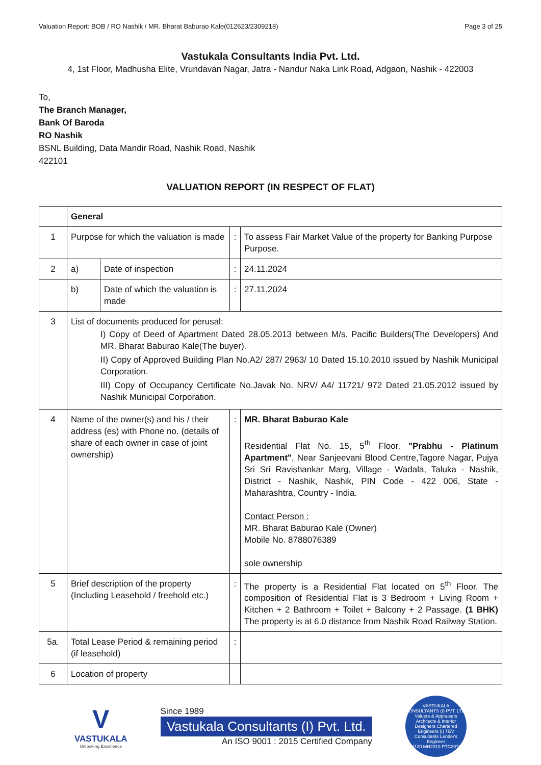Valuation Report: BOB / RO Nashik / MR. Bharat Baburao Kale(012623/2309218) Page 3 of 25
Vastukala Consultants India Pvt. Ltd.
4, 1st Floor, Madhusha Elite, Vrundavan Nagar, Jatra - Nandur Naka Link Road, Adgaon, Nashik - 422003
To,
The Branch Manager,
Bank Of Baroda
RO Nashik
BSNL Building, Data Mandir Road, Nashik Road, Nashik
422101
VALUATION REPORT (IN RESPECT OF FLAT)
| | General | | | |
| 1 | Purpose for which the valuation is made | | : | To assess Fair Market Value of the property for Banking Purpose Purpose. |
| 2 | a) | Date of inspection | : | 24.11.2024 |
| | b) | Date of which the valuation is made | : | 27.11.2024 |
| 3 | List of documents produced for perusal: I) Copy of Deed of Apartment Dated 28.05.2013 between M/s. Pacific Builders(The Developers) And MR. Bharat Baburao Kale(The buyer). II) Copy of Approved Building Plan No.A2/ 287/ 2963/ 10 Dated 15.10.2010 issued by Nashik Municipal Corporation. III) Copy of Occupancy Certificate No.Javak No. NRV/ A4/ 11721/ 972 Dated 21.05.2012 issued by Nashik Municipal Corporation. | | | |
| 4 | Name of the owner(s) and his / their address (es) with Phone no. (details of share of each owner in case of joint ownership) | | : | MR. Bharat Baburao Kale Residential Flat No. 15, 5<sup>th</sup> Floor, "Prabhu - Platinum Apartment" , Near Sanjeevani Blood Centre,Tagore Nagar, Pujya Sri Sri Ravishankar Marg, Village - Wadala, Taluka - Nashik, District - Nashik, Nashik, PIN Code - 422 006, State - Maharashtra, Country - India. Contact Person : MR. Bharat Baburao Kale (Owner) Mobile No. 8788076389 sole ownership |
| 5 | Brief description of the property (Including Leasehold / freehold etc.) | | : | The property is a Residential Flat located on 5<sup>th</sup> Floor. The composition of Residential Flat is 3 Bedroom + Living Room + Kitchen + 2 Bathroom + Toilet + Balcony + 2 Passage. (1 BHK) The property is at 6.0 distance from Nashik Road Railway Station. |
| 5a. | Total Lease Period & remaining period (if leasehold) | | : | |
| 6 | Location of property | | | |
V
VASTUKALA
Unlocking Excellence
Since 1989
Vastukala Consultants (I) Pvt. Ltd.
An ISO 9001 : 2015 Certified Company
VASTUKALA CONSULTANTS (I) PVT. LTD.
Valuers & Appraisers Architects & Interior Designers Chartered Engineers (I) TEV Consultants Lender's Engineer
U74120 MH2010 PTC207869